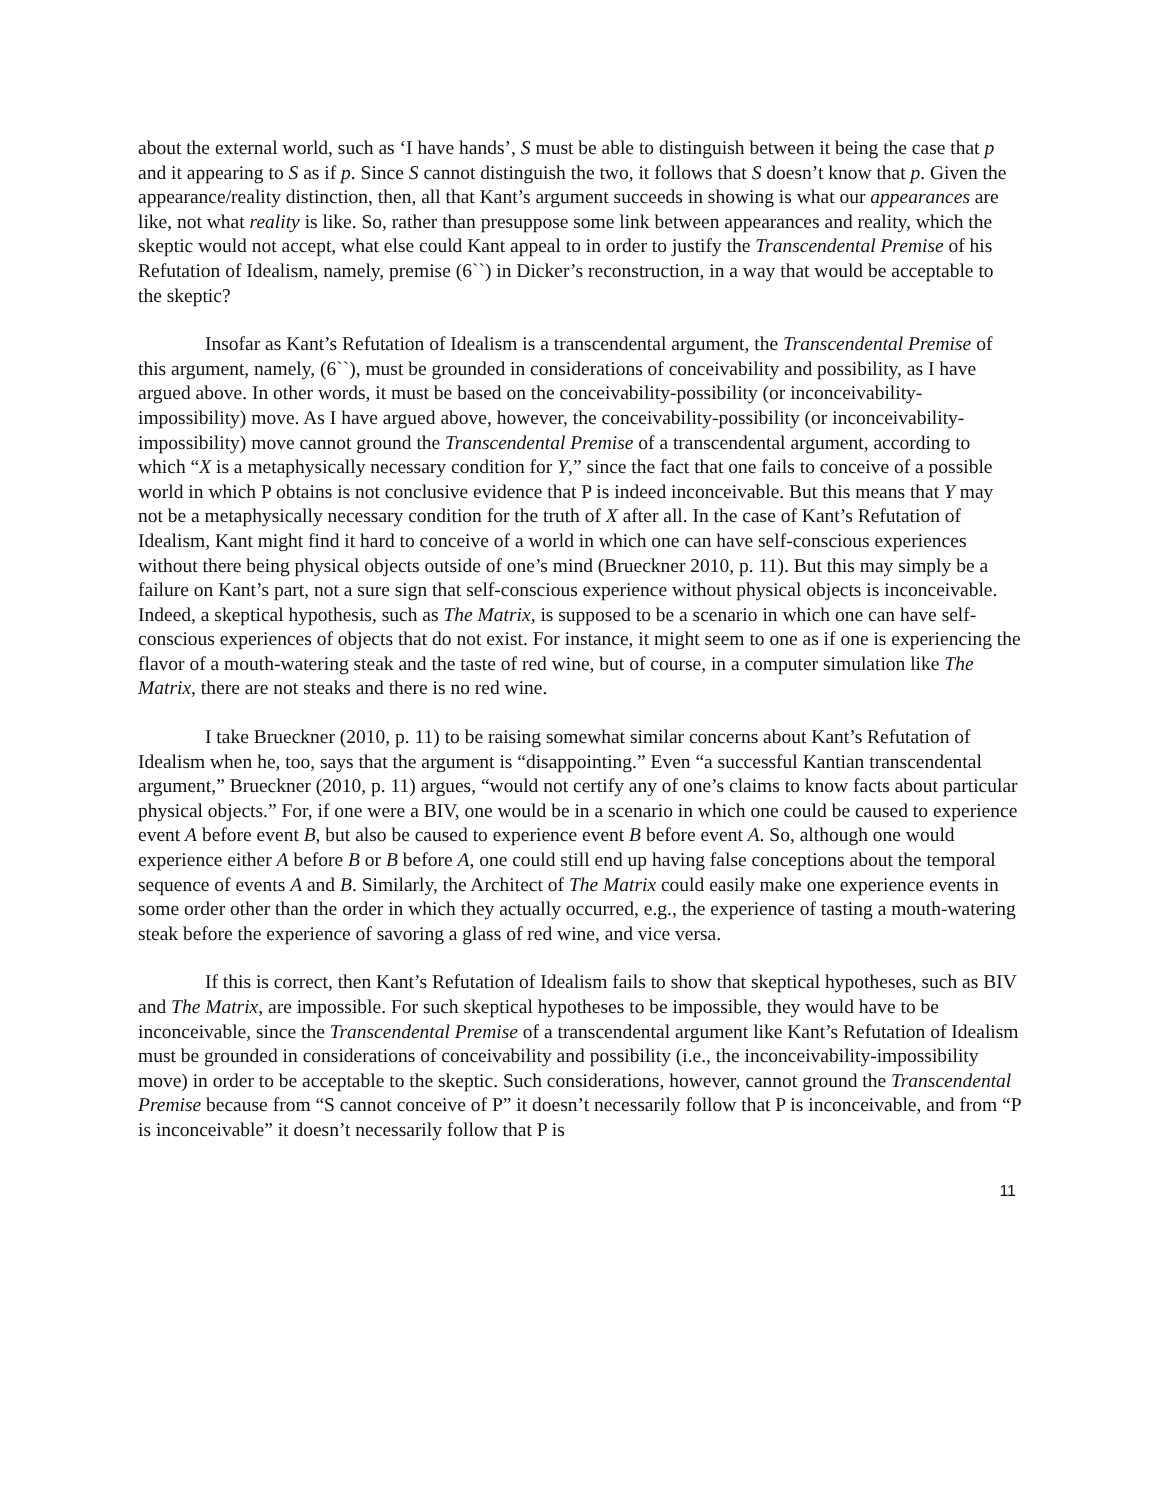about the external world, such as ‘I have hands’, S must be able to distinguish between it being the case that p and it appearing to S as if p. Since S cannot distinguish the two, it follows that S doesn’t know that p. Given the appearance/reality distinction, then, all that Kant’s argument succeeds in showing is what our appearances are like, not what reality is like. So, rather than presuppose some link between appearances and reality, which the skeptic would not accept, what else could Kant appeal to in order to justify the Transcendental Premise of his Refutation of Idealism, namely, premise (6``) in Dicker’s reconstruction, in a way that would be acceptable to the skeptic?
Insofar as Kant’s Refutation of Idealism is a transcendental argument, the Transcendental Premise of this argument, namely, (6``), must be grounded in considerations of conceivability and possibility, as I have argued above. In other words, it must be based on the conceivability-possibility (or inconceivability-impossibility) move. As I have argued above, however, the conceivability-possibility (or inconceivability-impossibility) move cannot ground the Transcendental Premise of a transcendental argument, according to which “X is a metaphysically necessary condition for Y,” since the fact that one fails to conceive of a possible world in which P obtains is not conclusive evidence that P is indeed inconceivable. But this means that Y may not be a metaphysically necessary condition for the truth of X after all. In the case of Kant’s Refutation of Idealism, Kant might find it hard to conceive of a world in which one can have self-conscious experiences without there being physical objects outside of one’s mind (Brueckner 2010, p. 11). But this may simply be a failure on Kant’s part, not a sure sign that self-conscious experience without physical objects is inconceivable. Indeed, a skeptical hypothesis, such as The Matrix, is supposed to be a scenario in which one can have self-conscious experiences of objects that do not exist. For instance, it might seem to one as if one is experiencing the flavor of a mouth-watering steak and the taste of red wine, but of course, in a computer simulation like The Matrix, there are not steaks and there is no red wine.
I take Brueckner (2010, p. 11) to be raising somewhat similar concerns about Kant’s Refutation of Idealism when he, too, says that the argument is “disappointing.” Even “a successful Kantian transcendental argument,” Brueckner (2010, p. 11) argues, “would not certify any of one’s claims to know facts about particular physical objects.” For, if one were a BIV, one would be in a scenario in which one could be caused to experience event A before event B, but also be caused to experience event B before event A. So, although one would experience either A before B or B before A, one could still end up having false conceptions about the temporal sequence of events A and B. Similarly, the Architect of The Matrix could easily make one experience events in some order other than the order in which they actually occurred, e.g., the experience of tasting a mouth-watering steak before the experience of savoring a glass of red wine, and vice versa.
If this is correct, then Kant’s Refutation of Idealism fails to show that skeptical hypotheses, such as BIV and The Matrix, are impossible. For such skeptical hypotheses to be impossible, they would have to be inconceivable, since the Transcendental Premise of a transcendental argument like Kant’s Refutation of Idealism must be grounded in considerations of conceivability and possibility (i.e., the inconceivability-impossibility move) in order to be acceptable to the skeptic. Such considerations, however, cannot ground the Transcendental Premise because from “S cannot conceive of P” it doesn’t necessarily follow that P is inconceivable, and from “P is inconceivable” it doesn’t necessarily follow that P is
11